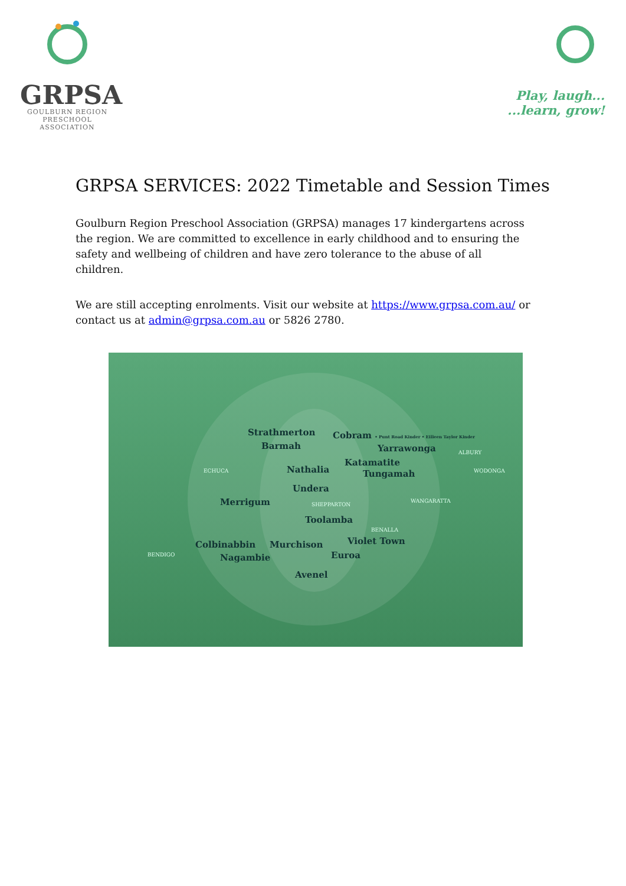GRPSA
GOULBURN REGION
PRESCHOOL ASSOCIATION
Play, laugh...
...learn, grow!
GRPSA SERVICES: 2022 Timetable and Session Times
Goulburn Region Preschool Association (GRPSA) manages 17 kindergartens across the region. We are committed to excellence in early childhood and to ensuring the safety and wellbeing of children and have zero tolerance to the abuse of all children.
We are still accepting enrolments. Visit our website at https://www.grpsa.com.au/ or contact us at admin@grpsa.com.au or 5826 2780.
Strathmerton Cobram • Punt Road Kinder • Eilleen Taylor Kinder
Barmah Yarrawonga ALBURY
Katamatite
ECHUCA Nathalia WODONGA Tungamah
Undera
Merrigum SHEPPARTON
WANGARATTA
Toolamba
BENALLA
Colbinabbin Murchison Violet Town
BENDIGO Nagambie Euroa
Avenel